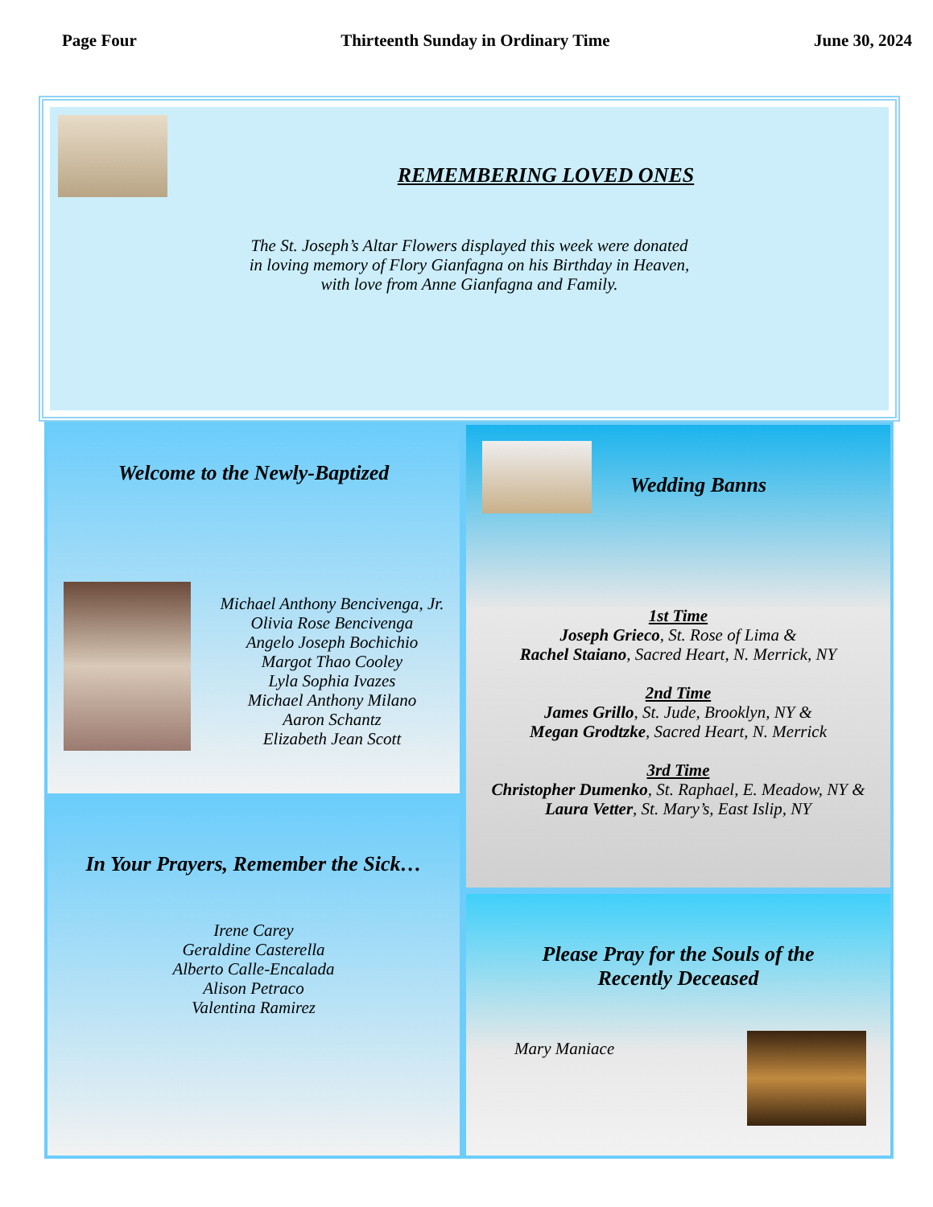Page Four Thirteenth Sunday in Ordinary Time June 30, 2024
REMEMBERING LOVED ONES
The St. Joseph’s Altar Flowers displayed this week were donated
in loving memory of Flory Gianfagna on his Birthday in Heaven,
with love from Anne Gianfagna and Family.
Welcome to the Newly-Baptized
Michael Anthony Bencivenga, Jr.
Olivia Rose Bencivenga
Angelo Joseph Bochichio
Margot Thao Cooley
Lyla Sophia Ivazes
Michael Anthony Milano
Aaron Schantz
Elizabeth Jean Scott
In Your Prayers, Remember the Sick…
Irene Carey
Geraldine Casterella
Alberto Calle-Encalada
Alison Petraco
Valentina Ramirez
Wedding Banns
1st Time
Joseph Grieco, St. Rose of Lima &
Rachel Staiano, Sacred Heart, N. Merrick, NY
2nd Time
James Grillo, St. Jude, Brooklyn, NY &
Megan Grodtzke, Sacred Heart, N. Merrick
3rd Time
Christopher Dumenko, St. Raphael, E. Meadow, NY &
Laura Vetter, St. Mary’s, East Islip, NY
Please Pray for the Souls of the
Recently Deceased
Mary Maniace